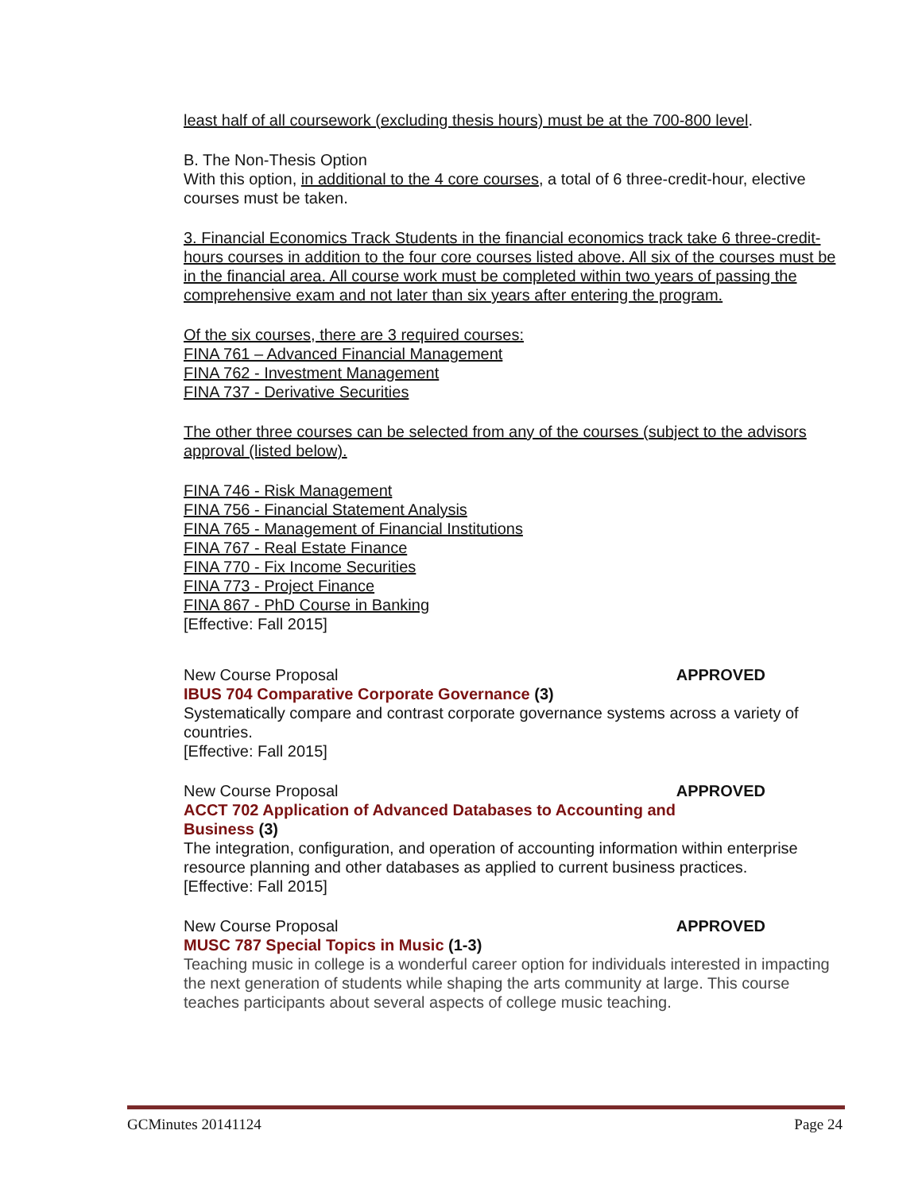least half of all coursework (excluding thesis hours) must be at the 700-800 level.
B. The Non-Thesis Option
With this option, in additional to the 4 core courses, a total of 6 three-credit-hour, elective courses must be taken.
3. Financial Economics Track Students in the financial economics track take 6 three-credit-hours courses in addition to the four core courses listed above. All six of the courses must be in the financial area. All course work must be completed within two years of passing the comprehensive exam and not later than six years after entering the program.
Of the six courses, there are 3 required courses:
FINA 761 – Advanced Financial Management
FINA 762 - Investment Management
FINA 737 - Derivative Securities
The other three courses can be selected from any of the courses (subject to the advisors approval (listed below).
FINA 746 - Risk Management
FINA 756 - Financial Statement Analysis
FINA 765 - Management of Financial Institutions
FINA 767 - Real Estate Finance
FINA 770 - Fix Income Securities
FINA 773 - Project Finance
FINA 867 - PhD Course in Banking
[Effective: Fall 2015]
New Course Proposal APPROVED
IBUS 704 Comparative Corporate Governance (3)
Systematically compare and contrast corporate governance systems across a variety of countries.
[Effective: Fall 2015]
New Course Proposal APPROVED
ACCT 702 Application of Advanced Databases to Accounting and
Business (3)
The integration, configuration, and operation of accounting information within enterprise resource planning and other databases as applied to current business practices.
[Effective: Fall 2015]
New Course Proposal APPROVED
MUSC 787 Special Topics in Music (1-3)
Teaching music in college is a wonderful career option for individuals interested in impacting the next generation of students while shaping the arts community at large. This course teaches participants about several aspects of college music teaching.
GCMinutes 20141124 Page 24